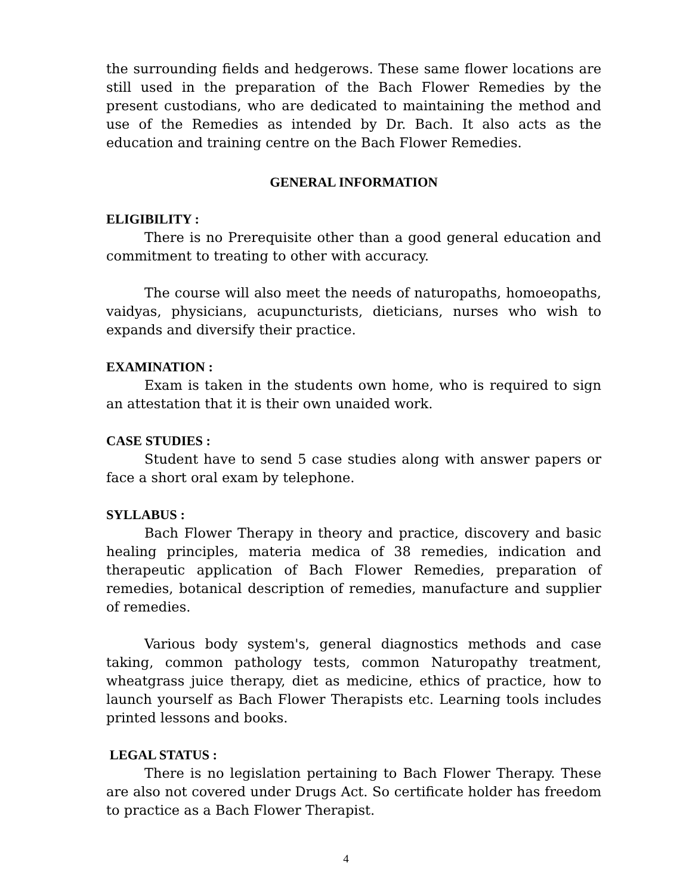the surrounding fields and hedgerows. These same flower locations are still used in the preparation of the Bach Flower Remedies by the present custodians, who are dedicated to maintaining the method and use of the Remedies as intended by Dr. Bach. It also acts as the education and training centre on the Bach Flower Remedies.
GENERAL INFORMATION
ELIGIBILITY :
There is no Prerequisite other than a good general education and commitment to treating to other with accuracy.
The course will also meet the needs of naturopaths, homoeopaths, vaidyas, physicians, acupuncturists, dieticians, nurses who wish to expands and diversify their practice.
EXAMINATION :
Exam is taken in the students own home, who is required to sign an attestation that it is their own unaided work.
CASE STUDIES :
Student have to send 5 case studies along with answer papers or face a short oral exam by telephone.
SYLLABUS :
Bach Flower Therapy in theory and practice, discovery and basic healing principles, materia medica of 38 remedies, indication and therapeutic application of Bach Flower Remedies, preparation of remedies, botanical description of remedies, manufacture and supplier of remedies.
Various body system's, general diagnostics methods and case taking, common pathology tests, common Naturopathy treatment, wheatgrass juice therapy, diet as medicine, ethics of practice, how to launch yourself as Bach Flower Therapists etc. Learning tools includes printed lessons and books.
LEGAL STATUS :
There is no legislation pertaining to Bach Flower Therapy. These are also not covered under Drugs Act. So certificate holder has freedom to practice as a Bach Flower Therapist.
4